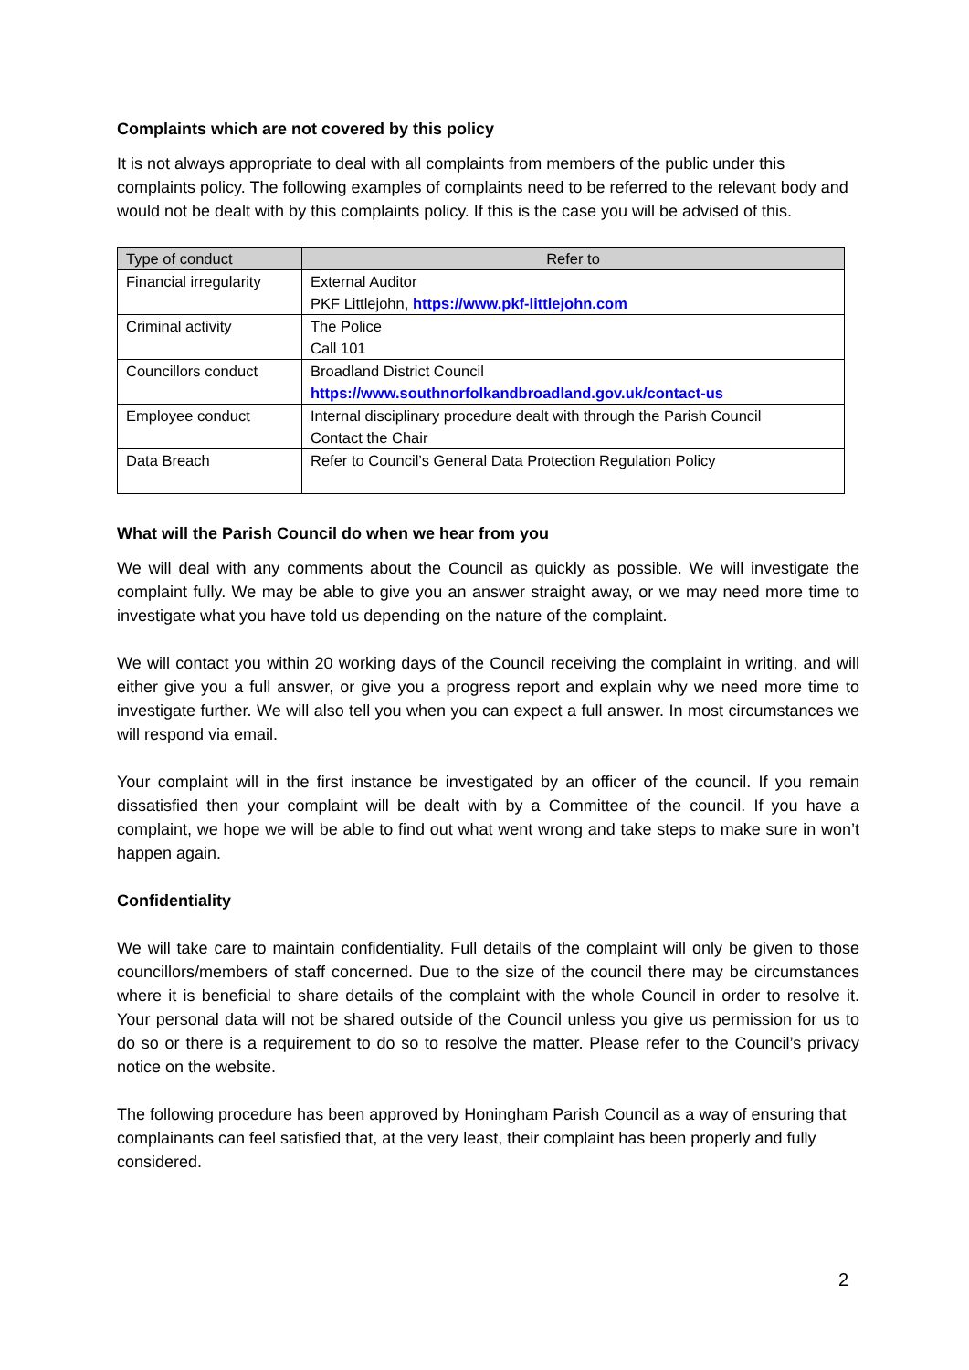Complaints which are not covered by this policy
It is not always appropriate to deal with all complaints from members of the public under this complaints policy. The following examples of complaints need to be referred to the relevant body and would not be dealt with by this complaints policy. If this is the case you will be advised of this.
| Type of conduct | Refer to |
| --- | --- |
| Financial irregularity | External Auditor PKF Littlejohn, https://www.pkf-littlejohn.com |
| Criminal activity | The Police Call 101 |
| Councillors conduct | Broadland District Council https://www.southnorfolkandbroadland.gov.uk/contact-us |
| Employee conduct | Internal disciplinary procedure dealt with through the Parish Council Contact the Chair |
| Data Breach | Refer to Council’s General Data Protection Regulation Policy |
What will the Parish Council do when we hear from you
We will deal with any comments about the Council as quickly as possible. We will investigate the complaint fully. We may be able to give you an answer straight away, or we may need more time to investigate what you have told us depending on the nature of the complaint.
We will contact you within 20 working days of the Council receiving the complaint in writing, and will either give you a full answer, or give you a progress report and explain why we need more time to investigate further. We will also tell you when you can expect a full answer. In most circumstances we will respond via email.
Your complaint will in the first instance be investigated by an officer of the council. If you remain dissatisfied then your complaint will be dealt with by a Committee of the council. If you have a complaint, we hope we will be able to find out what went wrong and take steps to make sure in won’t happen again.
Confidentiality
We will take care to maintain confidentiality. Full details of the complaint will only be given to those councillors/members of staff concerned. Due to the size of the council there may be circumstances where it is beneficial to share details of the complaint with the whole Council in order to resolve it. Your personal data will not be shared outside of the Council unless you give us permission for us to do so or there is a requirement to do so to resolve the matter. Please refer to the Council’s privacy notice on the website.
The following procedure has been approved by Honingham Parish Council as a way of ensuring that complainants can feel satisfied that, at the very least, their complaint has been properly and fully considered.
2